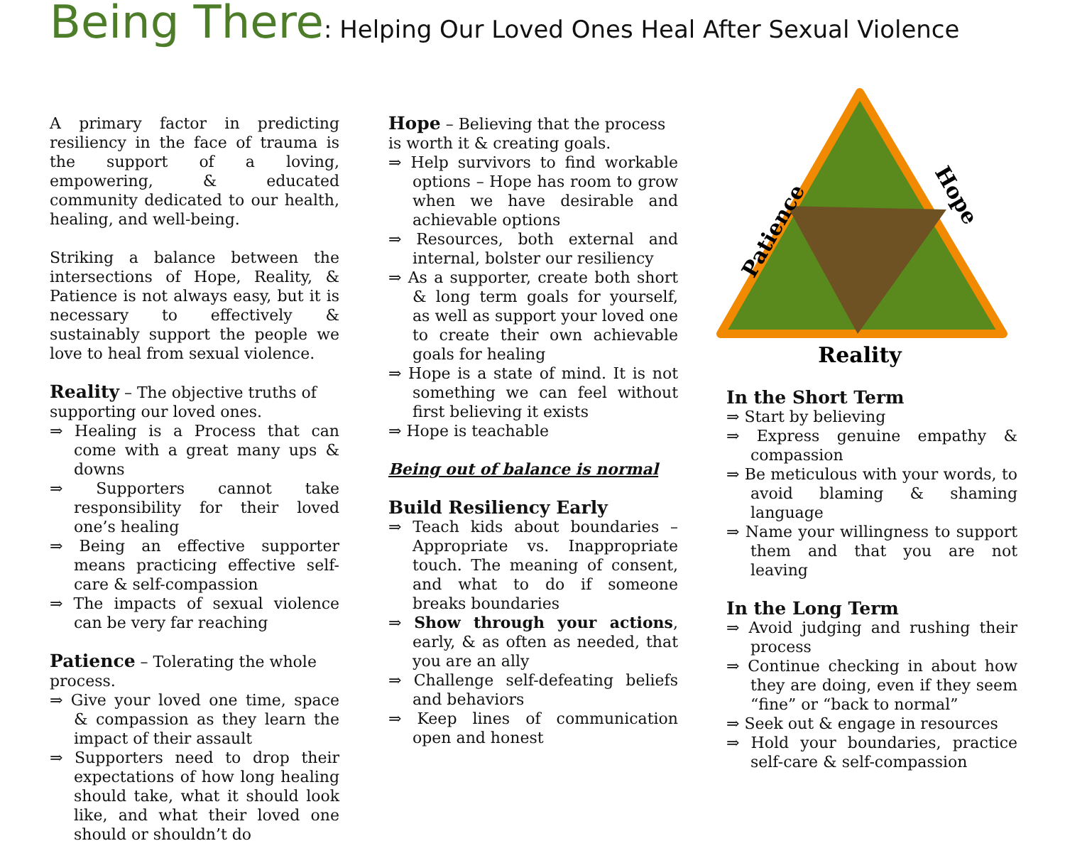Being There: Helping Our Loved Ones Heal After Sexual Violence
A primary factor in predicting resiliency in the face of trauma is the support of a loving, empowering, & educated community dedicated to our health, healing, and well-being.
Striking a balance between the intersections of Hope, Reality, & Patience is not always easy, but it is necessary to effectively & sustainably support the people we love to heal from sexual violence.
Reality – The objective truths of supporting our loved ones.
⇒ Healing is a Process that can come with a great many ups & downs
⇒ Supporters cannot take responsibility for their loved one’s healing
⇒ Being an effective supporter means practicing effective self-care & self-compassion
⇒ The impacts of sexual violence can be very far reaching
Patience – Tolerating the whole process.
⇒ Give your loved one time, space & compassion as they learn the impact of their assault
⇒ Supporters need to drop their expectations of how long healing should take, what it should look like, and what their loved one should or shouldn’t do
Hope – Believing that the process is worth it & creating goals.
⇒ Help survivors to find workable options – Hope has room to grow when we have desirable and achievable options
⇒ Resources, both external and internal, bolster our resiliency
⇒ As a supporter, create both short & long term goals for yourself, as well as support your loved one to create their own achievable goals for healing
⇒ Hope is a state of mind. It is not something we can feel without first believing it exists
⇒ Hope is teachable
Being out of balance is normal
Build Resiliency Early
⇒ Teach kids about boundaries – Appropriate vs. Inappropriate touch. The meaning of consent, and what to do if someone breaks boundaries
⇒ Show through your actions, early, & as often as needed, that you are an ally
⇒ Challenge self-defeating beliefs and behaviors
⇒ Keep lines of communication open and honest
Patience
Hope
Reality
In the Short Term
⇒ Start by believing
⇒ Express genuine empathy & compassion
⇒ Be meticulous with your words, to avoid blaming & shaming language
⇒ Name your willingness to support them and that you are not leaving
In the Long Term
⇒ Avoid judging and rushing their process
⇒ Continue checking in about how they are doing, even if they seem “fine” or “back to normal”
⇒ Seek out & engage in resources
⇒ Hold your boundaries, practice self-care & self-compassion